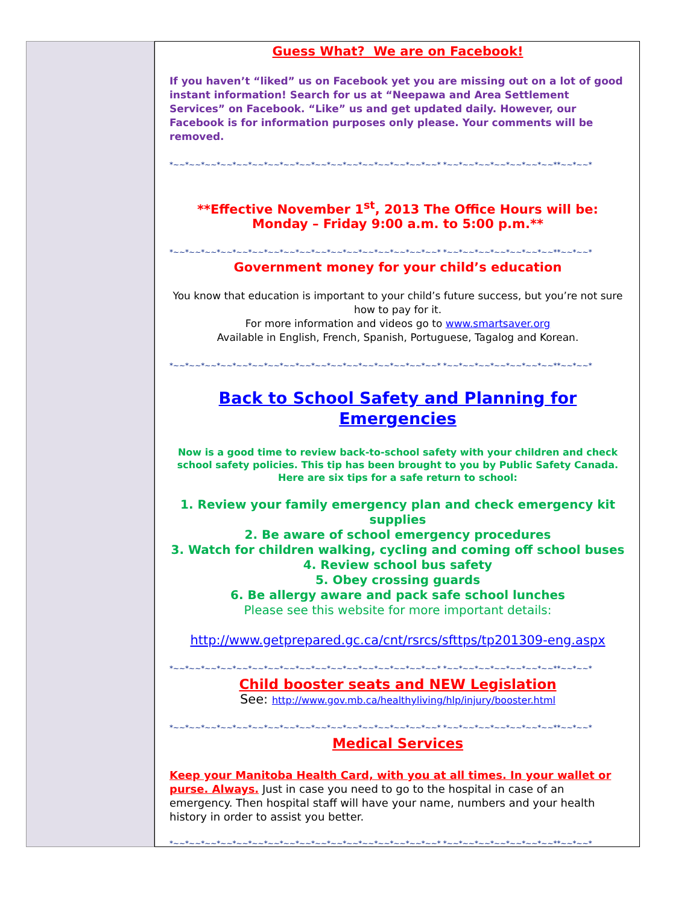Guess What? We are on Facebook!
If you haven’t “liked” us on Facebook yet you are missing out on a lot of good instant information! Search for us at “Neepawa and Area Settlement Services” on Facebook. “Like” us and get updated daily. However, our Facebook is for information purposes only please. Your comments will be removed.
*~~*~~*~~*~~*~~*~~*~~*~~*~~*~~*~~*~~*~~*~~*~~*~~*~~* *~~*~~*~~*~~*~~*~~*~~**~~*~~*
**Effective November 1<sup>st</sup>, 2013 The Office Hours will be:
Monday – Friday 9:00 a.m. to 5:00 p.m.**
*~~*~~*~~*~~*~~*~~*~~*~~*~~*~~*~~*~~*~~*~~*~~*~~*~~* *~~*~~*~~*~~*~~*~~*~~**~~*~~*
Government money for your child’s education
You know that education is important to your child’s future success, but you’re not sure how to pay for it.
For more information and videos go to www.smartsaver.org
Available in English, French, Spanish, Portuguese, Tagalog and Korean.
*~~*~~*~~*~~*~~*~~*~~*~~*~~*~~*~~*~~*~~*~~*~~*~~*~~* *~~*~~*~~*~~*~~*~~*~~**~~*~~*
Back to School Safety and Planning for Emergencies
Now is a good time to review back-to-school safety with your children and check school safety policies. This tip has been brought to you by Public Safety Canada. Here are six tips for a safe return to school:
1. Review your family emergency plan and check emergency kit supplies
2. Be aware of school emergency procedures
3. Watch for children walking, cycling and coming off school buses
4. Review school bus safety
5. Obey crossing guards
6. Be allergy aware and pack safe school lunches
Please see this website for more important details:
http://www.getprepared.gc.ca/cnt/rsrcs/sfttps/tp201309-eng.aspx
*~~*~~*~~*~~*~~*~~*~~*~~*~~*~~*~~*~~*~~*~~*~~*~~*~~* *~~*~~*~~*~~*~~*~~*~~**~~*~~*
Child booster seats and NEW Legislation
See: http://www.gov.mb.ca/healthyliving/hlp/injury/booster.html
*~~*~~*~~*~~*~~*~~*~~*~~*~~*~~*~~*~~*~~*~~*~~*~~*~~* *~~*~~*~~*~~*~~*~~*~~**~~*~~*
Medical Services
Keep your Manitoba Health Card, with you at all times. In your wallet or purse. Always. Just in case you need to go to the hospital in case of an emergency. Then hospital staff will have your name, numbers and your health history in order to assist you better.
*~~*~~*~~*~~*~~*~~*~~*~~*~~*~~*~~*~~*~~*~~*~~*~~*~~* *~~*~~*~~*~~*~~*~~*~~**~~*~~*